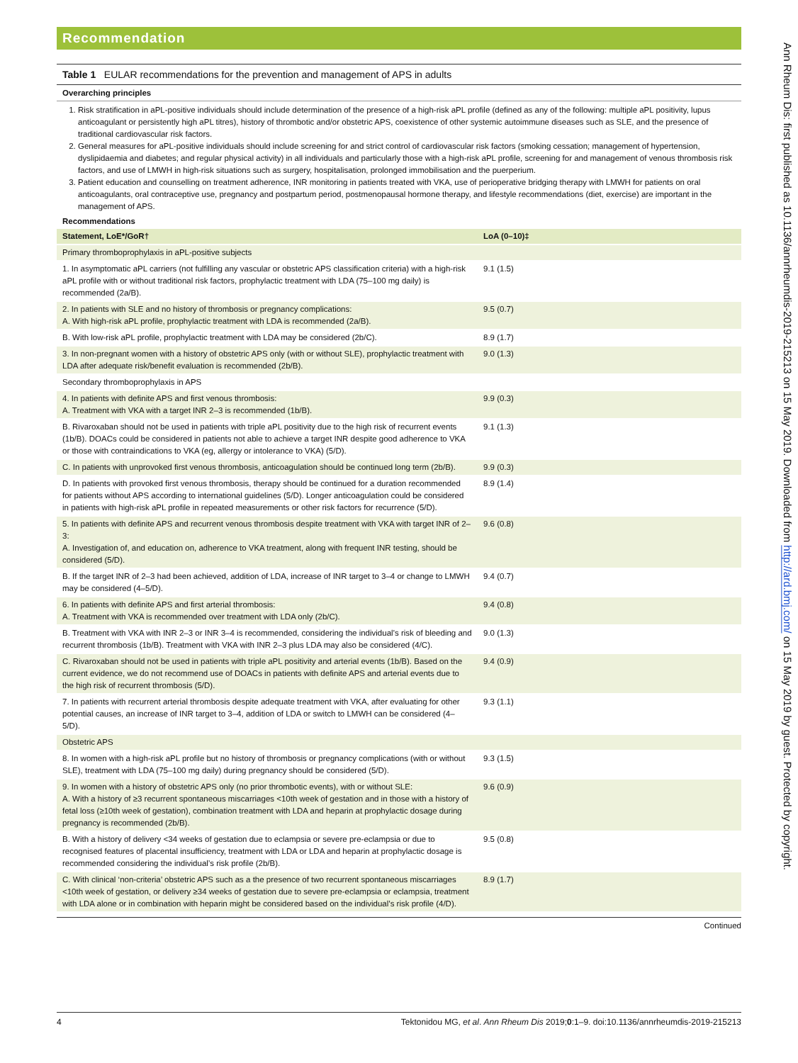Recommendation
Table 1 EULAR recommendations for the prevention and management of APS in adults
Overarching principles
1. Risk stratification in aPL-positive individuals should include determination of the presence of a high-risk aPL profile (defined as any of the following: multiple aPL positivity, lupus anticoagulant or persistently high aPL titres), history of thrombotic and/or obstetric APS, coexistence of other systemic autoimmune diseases such as SLE, and the presence of traditional cardiovascular risk factors.
2. General measures for aPL-positive individuals should include screening for and strict control of cardiovascular risk factors (smoking cessation; management of hypertension, dyslipidaemia and diabetes; and regular physical activity) in all individuals and particularly those with a high-risk aPL profile, screening for and management of venous thrombosis risk factors, and use of LMWH in high-risk situations such as surgery, hospitalisation, prolonged immobilisation and the puerperium.
3. Patient education and counselling on treatment adherence, INR monitoring in patients treated with VKA, use of perioperative bridging therapy with LMWH for patients on oral anticoagulants, oral contraceptive use, pregnancy and postpartum period, postmenopausal hormone therapy, and lifestyle recommendations (diet, exercise) are important in the management of APS.
Recommendations
| Statement, LoE*/GoR† | LoA (0–10)‡ |
| --- | --- |
| Primary thromboprophylaxis in aPL-positive subjects | |
| 1. In asymptomatic aPL carriers (not fulfilling any vascular or obstetric APS classification criteria) with a high-risk aPL profile with or without traditional risk factors, prophylactic treatment with LDA (75–100 mg daily) is recommended (2a/B). | 9.1 (1.5) |
| 2. In patients with SLE and no history of thrombosis or pregnancy complications: A. With high-risk aPL profile, prophylactic treatment with LDA is recommended (2a/B). | 9.5 (0.7) |
| B. With low-risk aPL profile, prophylactic treatment with LDA may be considered (2b/C). | 8.9 (1.7) |
| 3. In non-pregnant women with a history of obstetric APS only (with or without SLE), prophylactic treatment with LDA after adequate risk/benefit evaluation is recommended (2b/B). | 9.0 (1.3) |
| Secondary thromboprophylaxis in APS | |
| 4. In patients with definite APS and first venous thrombosis: A. Treatment with VKA with a target INR 2–3 is recommended (1b/B). | 9.9 (0.3) |
| B. Rivaroxaban should not be used in patients with triple aPL positivity due to the high risk of recurrent events (1b/B). DOACs could be considered in patients not able to achieve a target INR despite good adherence to VKA or those with contraindications to VKA (eg, allergy or intolerance to VKA) (5/D). | 9.1 (1.3) |
| C. In patients with unprovoked first venous thrombosis, anticoagulation should be continued long term (2b/B). | 9.9 (0.3) |
| D. In patients with provoked first venous thrombosis, therapy should be continued for a duration recommended for patients without APS according to international guidelines (5/D). Longer anticoagulation could be considered in patients with high-risk aPL profile in repeated measurements or other risk factors for recurrence (5/D). | 8.9 (1.4) |
| 5. In patients with definite APS and recurrent venous thrombosis despite treatment with VKA with target INR of 2–3: A. Investigation of, and education on, adherence to VKA treatment, along with frequent INR testing, should be considered (5/D). | 9.6 (0.8) |
| B. If the target INR of 2–3 had been achieved, addition of LDA, increase of INR target to 3–4 or change to LMWH may be considered (4–5/D). | 9.4 (0.7) |
| 6. In patients with definite APS and first arterial thrombosis: A. Treatment with VKA is recommended over treatment with LDA only (2b/C). | 9.4 (0.8) |
| B. Treatment with VKA with INR 2–3 or INR 3–4 is recommended, considering the individual’s risk of bleeding and recurrent thrombosis (1b/B). Treatment with VKA with INR 2–3 plus LDA may also be considered (4/C). | 9.0 (1.3) |
| C. Rivaroxaban should not be used in patients with triple aPL positivity and arterial events (1b/B). Based on the current evidence, we do not recommend use of DOACs in patients with definite APS and arterial events due to the high risk of recurrent thrombosis (5/D). | 9.4 (0.9) |
| 7. In patients with recurrent arterial thrombosis despite adequate treatment with VKA, after evaluating for other potential causes, an increase of INR target to 3–4, addition of LDA or switch to LMWH can be considered (4–5/D). | 9.3 (1.1) |
| Obstetric APS | |
| 8. In women with a high-risk aPL profile but no history of thrombosis or pregnancy complications (with or without SLE), treatment with LDA (75–100 mg daily) during pregnancy should be considered (5/D). | 9.3 (1.5) |
| 9. In women with a history of obstetric APS only (no prior thrombotic events), with or without SLE: A. With a history of ≥3 recurrent spontaneous miscarriages <10th week of gestation and in those with a history of fetal loss (≥10th week of gestation), combination treatment with LDA and heparin at prophylactic dosage during pregnancy is recommended (2b/B). | 9.6 (0.9) |
| B. With a history of delivery <34 weeks of gestation due to eclampsia or severe pre-eclampsia or due to recognised features of placental insufficiency, treatment with LDA or LDA and heparin at prophylactic dosage is recommended considering the individual’s risk profile (2b/B). | 9.5 (0.8) |
| C. With clinical ‘non-criteria’ obstetric APS such as a the presence of two recurrent spontaneous miscarriages <10th week of gestation, or delivery ≥34 weeks of gestation due to severe pre-eclampsia or eclampsia, treatment with LDA alone or in combination with heparin might be considered based on the individual’s risk profile (4/D). | 8.9 (1.7) |
Continued
4 Tektonidou MG, et al. Ann Rheum Dis 2019;0:1–9. doi:10.1136/annrheumdis-2019-215213
Ann Rheum Dis: first published as 10.1136/annrheumdis-2019-215213 on 15 May 2019. Downloaded from http://ard.bmj.com/ on 15 May 2019 by guest. Protected by copyright.